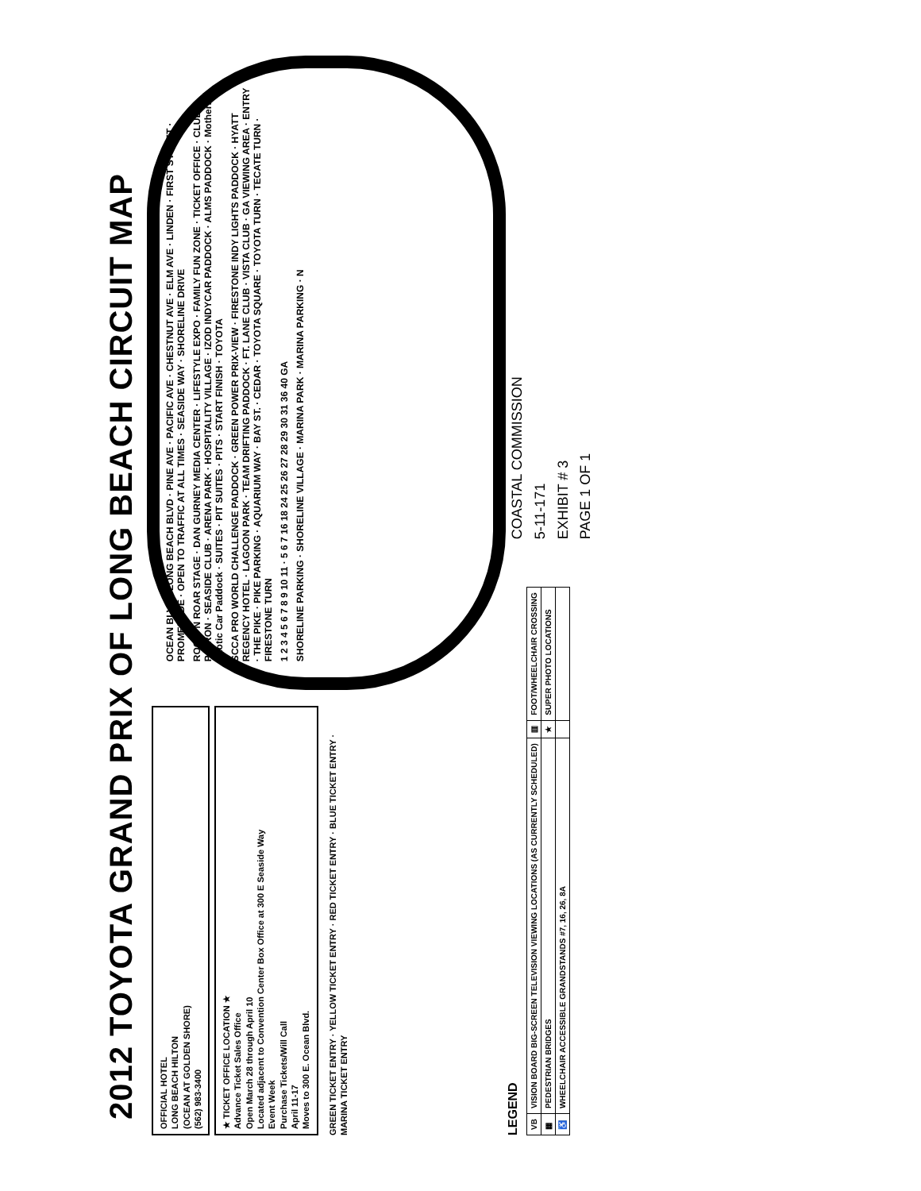2012 TOYOTA GRAND PRIX OF LONG BEACH CIRCUIT MAP
OFFICIAL HOTEL
LONG BEACH HILTON
(OCEAN AT GOLDEN SHORE)
(562) 983-3400
★ TICKET OFFICE LOCATION ★
Advance Ticket Sales Office
Open March 28 through April 10
Located adjacent to Convention Center Box Office at 300 E Seaside Way
Event Week
Purchase Tickets/Will Call
April 11-17
Moves to 300 E. Ocean Blvd.
GREEN TICKET ENTRY · YELLOW TICKET ENTRY · RED TICKET ENTRY · BLUE TICKET ENTRY · MARINA TICKET ENTRY
OCEAN BLVD · LONG BEACH BLVD · PINE AVE · PACIFIC AVE · CHESTNUT AVE · ELM AVE · LINDEN · FIRST STREET · PROMENADE · OPEN TO TRAFFIC AT ALL TIMES · SEASIDE WAY · SHORELINE DRIVE
ROCK 'N ROAR STAGE · DAN GURNEY MEDIA CENTER · LIFESTYLE EXPO · FAMILY FUN ZONE · TICKET OFFICE · CLUB PATRON · SEASIDE CLUB · ARENA PARK · HOSPITALITY VILLAGE · IZOD INDYCAR PADDOCK · ALMS PADDOCK · Mothers Exotic Car Paddock · SUITES · PIT SUITES · PITS · START FINISH · TOYOTA
SCCA PRO WORLD CHALLENGE PADDOCK · GREEN POWER PRIX-VIEW · FIRESTONE INDY LIGHTS PADDOCK · HYATT REGENCY HOTEL · LAGOON PARK · TEAM DRIFTING PADDOCK · FT. LANE CLUB · VISTA CLUB · GA VIEWING AREA · ENTRY · THE PIKE · PIKE PARKING · AQUARIUM WAY · BAY ST. · CEDAR · TOYOTA SQUARE · TOYOTA TURN · TECATE TURN · FIRESTONE TURN
1 2 3 4 5 6 7 8 9 10 11 · 5 6 7 16 18 24 25 26 27 28 29 30 31 36 40 GA
SHORELINE PARKING · SHORELINE VILLAGE · MARINA PARK · MARINA PARKING · N
LEGEND
| VB | VISION BOARD BIG-SCREEN TELEVISION VIEWING LOCATIONS (AS CURRENTLY SCHEDULED) | ▥ | FOOT/WHEELCHAIR CROSSING |
| ▦ | PEDESTRIAN BRIDGES | ★ | SUPER PHOTO LOCATIONS |
| ♿ | WHEELCHAIR ACCESSIBLE GRANDSTANDS #7, 16, 26, 8A | | |
COASTAL COMMISSION
5-11-171
EXHIBIT # 3
PAGE 1 OF 1